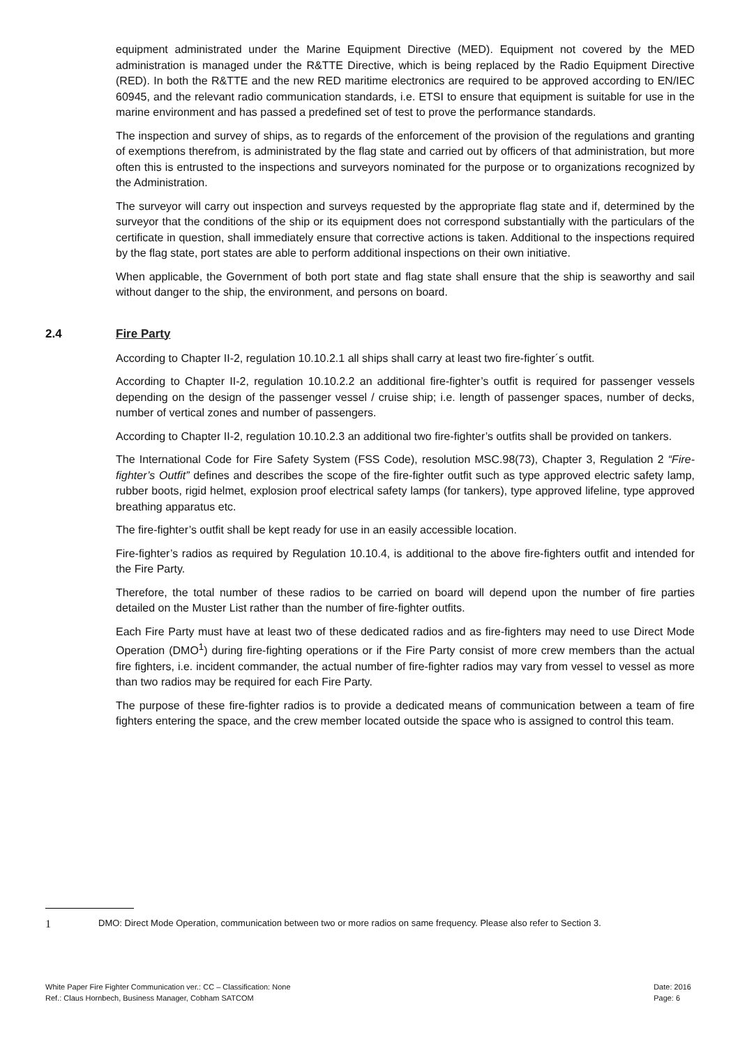equipment administrated under the Marine Equipment Directive (MED). Equipment not covered by the MED administration is managed under the R&TTE Directive, which is being replaced by the Radio Equipment Directive (RED). In both the R&TTE and the new RED maritime electronics are required to be approved according to EN/IEC 60945, and the relevant radio communication standards, i.e. ETSI to ensure that equipment is suitable for use in the marine environment and has passed a predefined set of test to prove the performance standards.
The inspection and survey of ships, as to regards of the enforcement of the provision of the regulations and granting of exemptions therefrom, is administrated by the flag state and carried out by officers of that administration, but more often this is entrusted to the inspections and surveyors nominated for the purpose or to organizations recognized by the Administration.
The surveyor will carry out inspection and surveys requested by the appropriate flag state and if, determined by the surveyor that the conditions of the ship or its equipment does not correspond substantially with the particulars of the certificate in question, shall immediately ensure that corrective actions is taken. Additional to the inspections required by the flag state, port states are able to perform additional inspections on their own initiative.
When applicable, the Government of both port state and flag state shall ensure that the ship is seaworthy and sail without danger to the ship, the environment, and persons on board.
2.4 Fire Party
According to Chapter II-2, regulation 10.10.2.1 all ships shall carry at least two fire-fighter´s outfit.
According to Chapter II-2, regulation 10.10.2.2 an additional fire-fighter’s outfit is required for passenger vessels depending on the design of the passenger vessel / cruise ship; i.e. length of passenger spaces, number of decks, number of vertical zones and number of passengers.
According to Chapter II-2, regulation 10.10.2.3 an additional two fire-fighter’s outfits shall be provided on tankers.
The International Code for Fire Safety System (FSS Code), resolution MSC.98(73), Chapter 3, Regulation 2 “Fire-fighter’s Outfit” defines and describes the scope of the fire-fighter outfit such as type approved electric safety lamp, rubber boots, rigid helmet, explosion proof electrical safety lamps (for tankers), type approved lifeline, type approved breathing apparatus etc.
The fire-fighter’s outfit shall be kept ready for use in an easily accessible location.
Fire-fighter’s radios as required by Regulation 10.10.4, is additional to the above fire-fighters outfit and intended for the Fire Party.
Therefore, the total number of these radios to be carried on board will depend upon the number of fire parties detailed on the Muster List rather than the number of fire-fighter outfits.
Each Fire Party must have at least two of these dedicated radios and as fire-fighters may need to use Direct Mode Operation (DMO<sup>1</sup>) during fire-fighting operations or if the Fire Party consist of more crew members than the actual fire fighters, i.e. incident commander, the actual number of fire-fighter radios may vary from vessel to vessel as more than two radios may be required for each Fire Party.
The purpose of these fire-fighter radios is to provide a dedicated means of communication between a team of fire fighters entering the space, and the crew member located outside the space who is assigned to control this team.
1 DMO: Direct Mode Operation, communication between two or more radios on same frequency. Please also refer to Section 3.
White Paper Fire Fighter Communication ver.: CC – Classification: None
Ref.: Claus Hornbech, Business Manager, Cobham SATCOM
Date: 2016
Page: 6